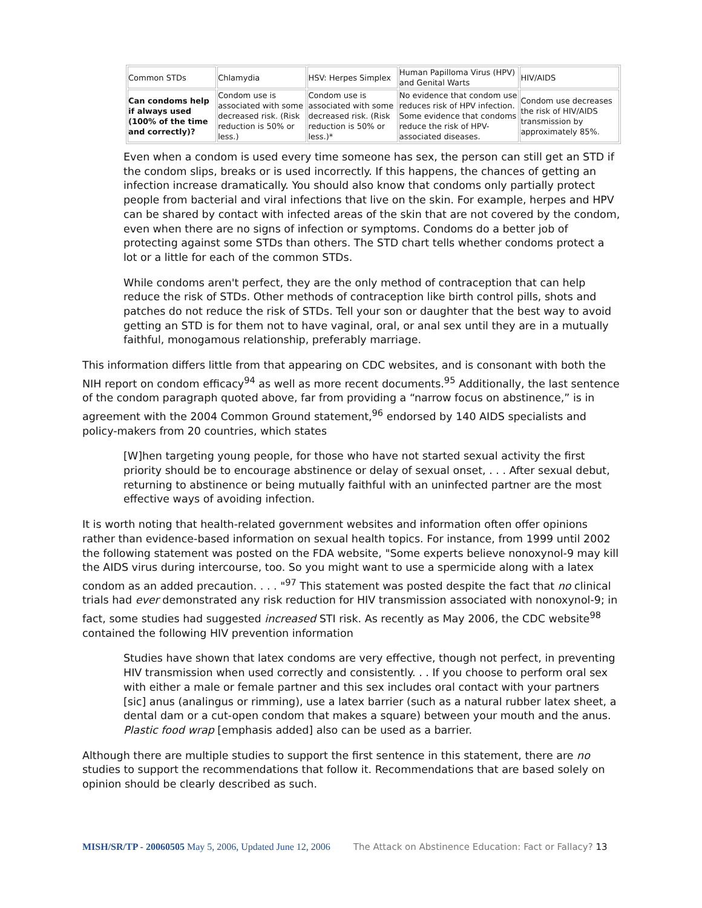| Common STDs | Chlamydia | HSV: Herpes Simplex | Human Papilloma Virus (HPV) and Genital Warts | HIV/AIDS |
| Can condoms help if always used (100% of the time and correctly)? | Condom use is associated with some decreased risk. (Risk reduction is 50% or less.) | Condom use is associated with some decreased risk. (Risk reduction is 50% or less.)* | No evidence that condom use reduces risk of HPV infection. Some evidence that condoms reduce the risk of HPV-associated diseases. | Condom use decreases the risk of HIV/AIDS transmission by approximately 85%. |
Even when a condom is used every time someone has sex, the person can still get an STD if the condom slips, breaks or is used incorrectly. If this happens, the chances of getting an infection increase dramatically. You should also know that condoms only partially protect people from bacterial and viral infections that live on the skin. For example, herpes and HPV can be shared by contact with infected areas of the skin that are not covered by the condom, even when there are no signs of infection or symptoms. Condoms do a better job of protecting against some STDs than others. The STD chart tells whether condoms protect a lot or a little for each of the common STDs.
While condoms aren't perfect, they are the only method of contraception that can help reduce the risk of STDs. Other methods of contraception like birth control pills, shots and patches do not reduce the risk of STDs. Tell your son or daughter that the best way to avoid getting an STD is for them not to have vaginal, oral, or anal sex until they are in a mutually faithful, monogamous relationship, preferably marriage.
This information differs little from that appearing on CDC websites, and is consonant with both the NIH report on condom efficacy<sup>94</sup> as well as more recent documents.<sup>95</sup> Additionally, the last sentence of the condom paragraph quoted above, far from providing a “narrow focus on abstinence,” is in agreement with the 2004 Common Ground statement,<sup>96</sup> endorsed by 140 AIDS specialists and policy-makers from 20 countries, which states
[W]hen targeting young people, for those who have not started sexual activity the first priority should be to encourage abstinence or delay of sexual onset, . . . After sexual debut, returning to abstinence or being mutually faithful with an uninfected partner are the most effective ways of avoiding infection.
It is worth noting that health-related government websites and information often offer opinions rather than evidence-based information on sexual health topics. For instance, from 1999 until 2002 the following statement was posted on the FDA website, "Some experts believe nonoxynol-9 may kill the AIDS virus during intercourse, too. So you might want to use a spermicide along with a latex condom as an added precaution. . . . "<sup>97</sup> This statement was posted despite the fact that no clinical trials had ever demonstrated any risk reduction for HIV transmission associated with nonoxynol-9; in fact, some studies had suggested increased STI risk. As recently as May 2006, the CDC website<sup>98</sup> contained the following HIV prevention information
Studies have shown that latex condoms are very effective, though not perfect, in preventing HIV transmission when used correctly and consistently. . . If you choose to perform oral sex with either a male or female partner and this sex includes oral contact with your partners [sic] anus (analingus or rimming), use a latex barrier (such as a natural rubber latex sheet, a dental dam or a cut-open condom that makes a square) between your mouth and the anus. Plastic food wrap [emphasis added] also can be used as a barrier.
Although there are multiple studies to support the first sentence in this statement, there are no studies to support the recommendations that follow it. Recommendations that are based solely on opinion should be clearly described as such.
MISH/SR/TP - 20060505 May 5, 2006, Updated June 12, 2006 The Attack on Abstinence Education: Fact or Fallacy? 13